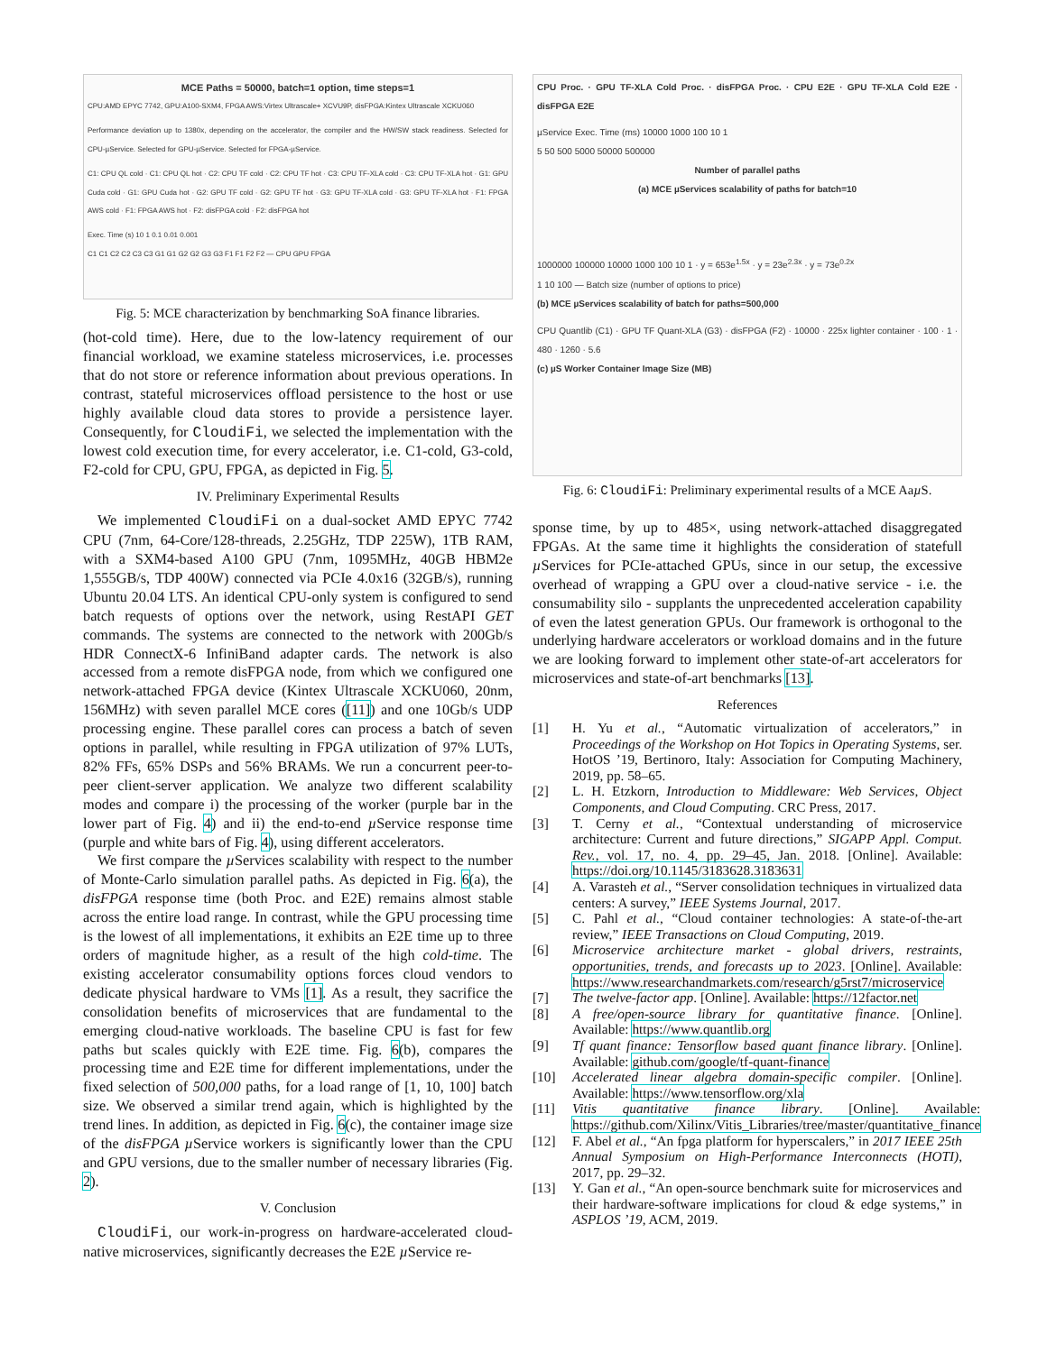MCE Paths = 50000, batch=1 option, time steps=1
CPU:AMD EPYC 7742, GPU:A100-SXM4, FPGA AWS:Virtex Ultrascale+ XCVU9P, disFPGA:Kintex Ultrascale XCKU060
Performance deviation up to 1380x, depending on the accelerator, the compiler and the HW/SW stack readiness. Selected for CPU-µService. Selected for GPU-µService. Selected for FPGA-µService.
C1: CPU QL cold · C1: CPU QL hot · C2: CPU TF cold · C2: CPU TF hot · C3: CPU TF-XLA cold · C3: CPU TF-XLA hot · G1: GPU Cuda cold · G1: GPU Cuda hot · G2: GPU TF cold · G2: GPU TF hot · G3: GPU TF-XLA cold · G3: GPU TF-XLA hot · F1: FPGA AWS cold · F1: FPGA AWS hot · F2: disFPGA cold · F2: disFPGA hot
Exec. Time (s) 10 1 0.1 0.01 0.001
C1 C1 C2 C2 C3 C3 G1 G1 G2 G2 G3 G3 F1 F1 F2 F2 — CPU GPU FPGA
Fig. 5: MCE characterization by benchmarking SoA finance libraries.
(hot-cold time). Here, due to the low-latency requirement of our financial workload, we examine stateless microservices, i.e. processes that do not store or reference information about previous operations. In contrast, stateful microservices offload persistence to the host or use highly available cloud data stores to provide a persistence layer. Consequently, for CloudiFi, we selected the implementation with the lowest cold execution time, for every accelerator, i.e. C1-cold, G3-cold, F2-cold for CPU, GPU, FPGA, as depicted in Fig. 5.
IV. Preliminary Experimental Results
We implemented CloudiFi on a dual-socket AMD EPYC 7742 CPU (7nm, 64-Core/128-threads, 2.25GHz, TDP 225W), 1TB RAM, with a SXM4-based A100 GPU (7nm, 1095MHz, 40GB HBM2e 1,555GB/s, TDP 400W) connected via PCIe 4.0x16 (32GB/s), running Ubuntu 20.04 LTS. An identical CPU-only system is configured to send batch requests of options over the network, using RestAPI GET commands. The systems are connected to the network with 200Gb/s HDR ConnectX-6 InfiniBand adapter cards. The network is also accessed from a remote disFPGA node, from which we configured one network-attached FPGA device (Kintex Ultrascale XCKU060, 20nm, 156MHz) with seven parallel MCE cores ([11]) and one 10Gb/s UDP processing engine. These parallel cores can process a batch of seven options in parallel, while resulting in FPGA utilization of 97% LUTs, 82% FFs, 65% DSPs and 56% BRAMs. We run a concurrent peer-to-peer client-server application. We analyze two different scalability modes and compare i) the processing of the worker (purple bar in the lower part of Fig. 4) and ii) the end-to-end µ Service response time (purple and white bars of Fig. 4), using different accelerators.
We first compare the µ Services scalability with respect to the number of Monte-Carlo simulation parallel paths. As depicted in Fig. 6(a), the disFPGA response time (both Proc. and E2E) remains almost stable across the entire load range. In contrast, while the GPU processing time is the lowest of all implementations, it exhibits an E2E time up to three orders of magnitude higher, as a result of the high cold-time. The existing accelerator consumability options forces cloud vendors to dedicate physical hardware to VMs [1]. As a result, they sacrifice the consolidation benefits of microservices that are fundamental to the emerging cloud-native workloads. The baseline CPU is fast for few paths but scales quickly with E2E time. Fig. 6(b), compares the processing time and E2E time for different implementations, under the fixed selection of 500,000 paths, for a load range of [1, 10, 100] batch size. We observed a similar trend again, which is highlighted by the trend lines. In addition, as depicted in Fig. 6(c), the container image size of the disFPGA µ Service workers is significantly lower than the CPU and GPU versions, due to the smaller number of necessary libraries (Fig. 2).
V. Conclusion
CloudiFi, our work-in-progress on hardware-accelerated cloud-native microservices, significantly decreases the E2E µ Service re-
CPU Proc. · GPU TF-XLA Cold Proc. · disFPGA Proc. · CPU E2E · GPU TF-XLA Cold E2E · disFPGA E2E
µService Exec. Time (ms) 10000 1000 100 10 1
5 50 500 5000 50000 500000
Number of parallel paths
(a) MCE µServices scalability of paths for batch=10
1000000 100000 10000 1000 100 10 1 · y = 653e<sup>1.5x</sup> · y = 23e<sup>2.3x</sup> · y = 73e<sup>0.2x</sup>
1 10 100 — Batch size (number of options to price)
(b) MCE µServices scalability of batch for paths=500,000
CPU Quantlib (C1) · GPU TF Quant-XLA (G3) · disFPGA (F2) · 10000 · 225x lighter container · 100 · 1 · 480 · 1260 · 5.6
(c) µS Worker Container Image Size (MB)
Fig. 6: CloudiFi: Preliminary experimental results of a MCE Aaµ S.
sponse time, by up to 485×, using network-attached disaggregated FPGAs. At the same time it highlights the consideration of statefull µ Services for PCIe-attached GPUs, since in our setup, the excessive overhead of wrapping a GPU over a cloud-native service - i.e. the consumability silo - supplants the unprecedented acceleration capability of even the latest generation GPUs. Our framework is orthogonal to the underlying hardware accelerators or workload domains and in the future we are looking forward to implement other state-of-art accelerators for microservices and state-of-art benchmarks [13].
References
[1] H. Yu et al., “Automatic virtualization of accelerators,” in Proceedings of the Workshop on Hot Topics in Operating Systems, ser. HotOS ’19, Bertinoro, Italy: Association for Computing Machinery, 2019, pp. 58–65.
[2] L. H. Etzkorn, Introduction to Middleware: Web Services, Object Components, and Cloud Computing. CRC Press, 2017.
[3] T. Cerny et al., “Contextual understanding of microservice architecture: Current and future directions,” SIGAPP Appl. Comput. Rev., vol. 17, no. 4, pp. 29–45, Jan. 2018. [Online]. Available: https://doi.org/10.1145/3183628.3183631
[4] A. Varasteh et al., “Server consolidation techniques in virtualized data centers: A survey,” IEEE Systems Journal, 2017.
[5] C. Pahl et al., “Cloud container technologies: A state-of-the-art review,” IEEE Transactions on Cloud Computing, 2019.
[6] Microservice architecture market - global drivers, restraints, opportunities, trends, and forecasts up to 2023. [Online]. Available: https://www.researchandmarkets.com/research/g5rst7/microservice
[7] The twelve-factor app. [Online]. Available: https://12factor.net
[8] A free/open-source library for quantitative finance. [Online]. Available: https://www.quantlib.org
[9] Tf quant finance: Tensorflow based quant finance library. [Online]. Available: github.com/google/tf-quant-finance
[10] Accelerated linear algebra domain-specific compiler. [Online]. Available: https://www.tensorflow.org/xla
[11] Vitis quantitative finance library. [Online]. Available: https://github.com/Xilinx/Vitis_Libraries/tree/master/quantitative_finance
[12] F. Abel et al., “An fpga platform for hyperscalers,” in 2017 IEEE 25th Annual Symposium on High-Performance Interconnects (HOTI), 2017, pp. 29–32.
[13] Y. Gan et al., “An open-source benchmark suite for microservices and their hardware-software implications for cloud & edge systems,” in ASPLOS ’19, ACM, 2019.